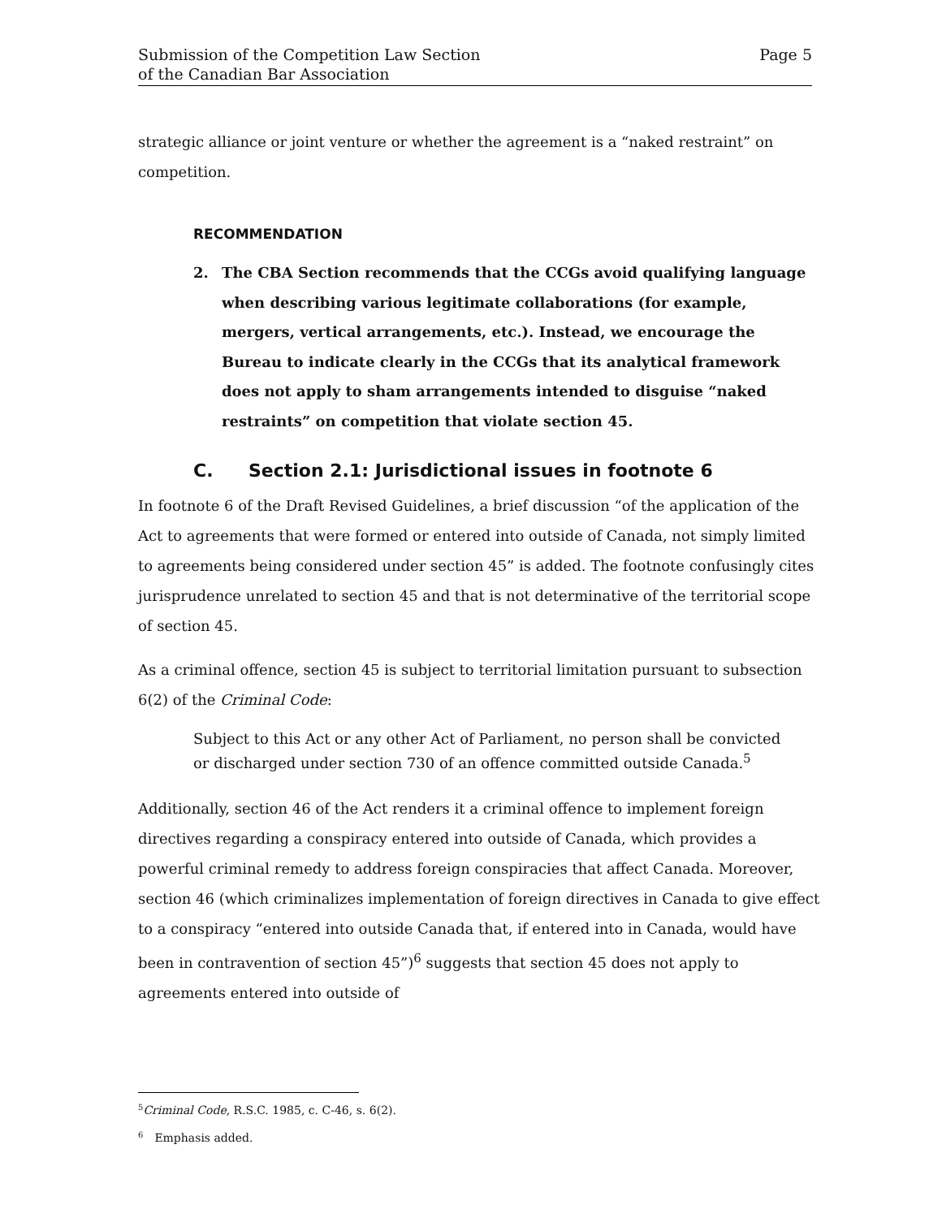Submission of the Competition Law Section
of the Canadian Bar Association
Page 5
strategic alliance or joint venture or whether the agreement is a “naked restraint” on competition.
RECOMMENDATION
2. The CBA Section recommends that the CCGs avoid qualifying language when describing various legitimate collaborations (for example, mergers, vertical arrangements, etc.). Instead, we encourage the Bureau to indicate clearly in the CCGs that its analytical framework does not apply to sham arrangements intended to disguise “naked restraints” on competition that violate section 45.
C. Section 2.1: Jurisdictional issues in footnote 6
In footnote 6 of the Draft Revised Guidelines, a brief discussion “of the application of the Act to agreements that were formed or entered into outside of Canada, not simply limited to agreements being considered under section 45” is added. The footnote confusingly cites jurisprudence unrelated to section 45 and that is not determinative of the territorial scope of section 45.
As a criminal offence, section 45 is subject to territorial limitation pursuant to subsection 6(2) of the Criminal Code:
Subject to this Act or any other Act of Parliament, no person shall be convicted or discharged under section 730 of an offence committed outside Canada.<sup>5</sup>
Additionally, section 46 of the Act renders it a criminal offence to implement foreign directives regarding a conspiracy entered into outside of Canada, which provides a powerful criminal remedy to address foreign conspiracies that affect Canada. Moreover, section 46 (which criminalizes implementation of foreign directives in Canada to give effect to a conspiracy “entered into outside Canada that, if entered into in Canada, would have been in contravention of section 45”)<sup>6</sup> suggests that section 45 does not apply to agreements entered into outside of
5
Criminal Code, R.S.C. 1985, c. C-46, s. 6(2).
6
Emphasis added.